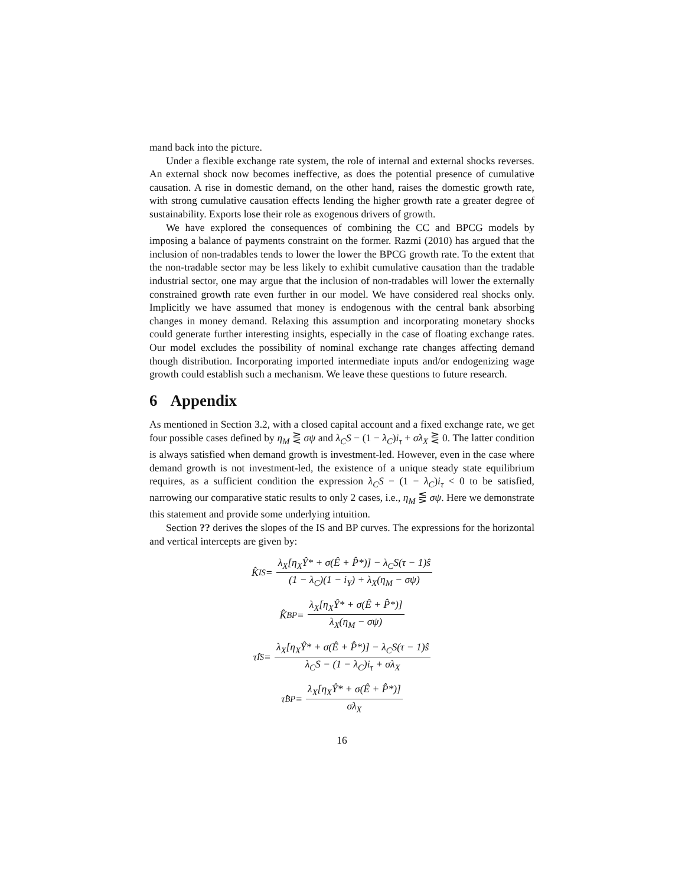mand back into the picture.
Under a flexible exchange rate system, the role of internal and external shocks reverses. An external shock now becomes ineffective, as does the potential presence of cumulative causation. A rise in domestic demand, on the other hand, raises the domestic growth rate, with strong cumulative causation effects lending the higher growth rate a greater degree of sustainability. Exports lose their role as exogenous drivers of growth.
We have explored the consequences of combining the CC and BPCG models by imposing a balance of payments constraint on the former. Razmi (2010) has argued that the inclusion of non-tradables tends to lower the lower the BPCG growth rate. To the extent that the non-tradable sector may be less likely to exhibit cumulative causation than the tradable industrial sector, one may argue that the inclusion of non-tradables will lower the externally constrained growth rate even further in our model. We have considered real shocks only. Implicitly we have assumed that money is endogenous with the central bank absorbing changes in money demand. Relaxing this assumption and incorporating monetary shocks could generate further interesting insights, especially in the case of floating exchange rates. Our model excludes the possibility of nominal exchange rate changes affecting demand though distribution. Incorporating imported intermediate inputs and/or endogenizing wage growth could establish such a mechanism. We leave these questions to future research.
6 Appendix
As mentioned in Section 3.2, with a closed capital account and a fixed exchange rate, we get four possible cases defined by η<sub>M</sub> ⋛ σψ and λ<sub>C</sub>S − (1 − λ<sub>C</sub>)i<sub>τ</sub> + σλ<sub>X</sub> ⋛ 0. The latter condition is always satisfied when demand growth is investment-led. However, even in the case where demand growth is not investment-led, the existence of a unique steady state equilibrium requires, as a sufficient condition the expression λ<sub>C</sub>S − (1 − λ<sub>C</sub>)i<sub>τ</sub> < 0 to be satisfied, narrowing our comparative static results to only 2 cases, i.e., η<sub>M</sub> ⋚ σψ. Here we demonstrate this statement and provide some underlying intuition.
Section ?? derives the slopes of the IS and BP curves. The expressions for the horizontal and vertical intercepts are given by:
K̂<sub>IS</sub> = λ<sub>X</sub>[η<sub>X</sub>Ŷ* + σ(Ê + P̂*)] − λ<sub>C</sub>S(τ − 1)ŝ (1 − λ<sub>C</sub>)(1 − i<sub>Y</sub>) + λ<sub>X</sub>(η<sub>M</sub> − σψ)
K̂<sub>BP</sub> = λ<sub>X</sub>[η<sub>X</sub>Ŷ* + σ(Ê + P̂*)] λ<sub>X</sub>(η<sub>M</sub> − σψ)
τ̂<sub>IS</sub> = λ<sub>X</sub>[η<sub>X</sub>Ŷ* + σ(Ê + P̂*)] − λ<sub>C</sub>S(τ − 1)ŝ λ<sub>C</sub>S − (1 − λ<sub>C</sub>)i<sub>τ</sub> + σλ<sub>X</sub>
τ̂<sub>BP</sub> = λ<sub>X</sub>[η<sub>X</sub>Ŷ* + σ(Ê + P̂*)] σλ<sub>X</sub>
16